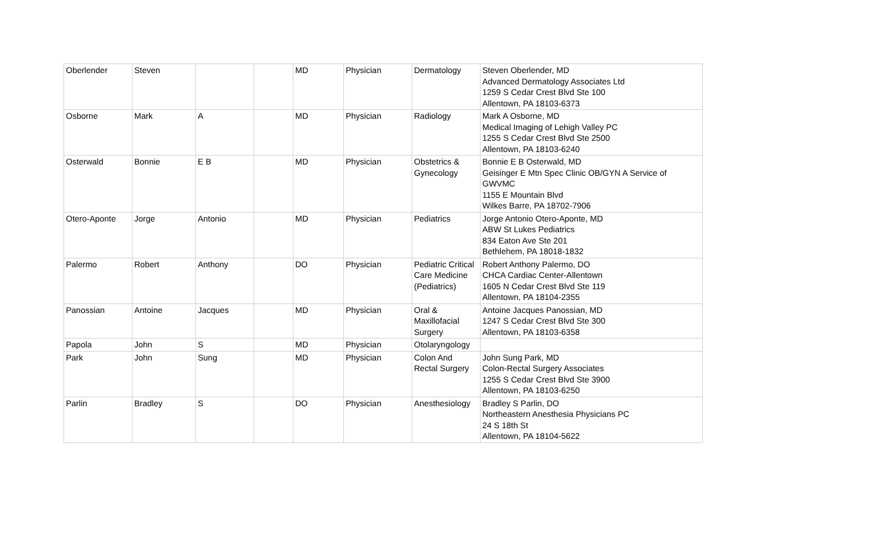| Oberlender | Steven | | | MD | Physician | Dermatology | Steven Oberlender, MD Advanced Dermatology Associates Ltd 1259 S Cedar Crest Blvd Ste 100 Allentown, PA 18103-6373 |
| Osborne | Mark | A | | MD | Physician | Radiology | Mark A Osborne, MD Medical Imaging of Lehigh Valley PC 1255 S Cedar Crest Blvd Ste 2500 Allentown, PA 18103-6240 |
| Osterwald | Bonnie | E B | | MD | Physician | Obstetrics & Gynecology | Bonnie E B Osterwald, MD Geisinger E Mtn Spec Clinic OB/GYN A Service of GWVMC 1155 E Mountain Blvd Wilkes Barre, PA 18702-7906 |
| Otero-Aponte | Jorge | Antonio | | MD | Physician | Pediatrics | Jorge Antonio Otero-Aponte, MD ABW St Lukes Pediatrics 834 Eaton Ave Ste 201 Bethlehem, PA 18018-1832 |
| Palermo | Robert | Anthony | | DO | Physician | Pediatric Critical Care Medicine (Pediatrics) | Robert Anthony Palermo, DO CHCA Cardiac Center-Allentown 1605 N Cedar Crest Blvd Ste 119 Allentown, PA 18104-2355 |
| Panossian | Antoine | Jacques | | MD | Physician | Oral & Maxillofacial Surgery | Antoine Jacques Panossian, MD 1247 S Cedar Crest Blvd Ste 300 Allentown, PA 18103-6358 |
| Papola | John | S | | MD | Physician | Otolaryngology | |
| Park | John | Sung | | MD | Physician | Colon And Rectal Surgery | John Sung Park, MD Colon-Rectal Surgery Associates 1255 S Cedar Crest Blvd Ste 3900 Allentown, PA 18103-6250 |
| Parlin | Bradley | S | | DO | Physician | Anesthesiology | Bradley S Parlin, DO Northeastern Anesthesia Physicians PC 24 S 18th St Allentown, PA 18104-5622 |